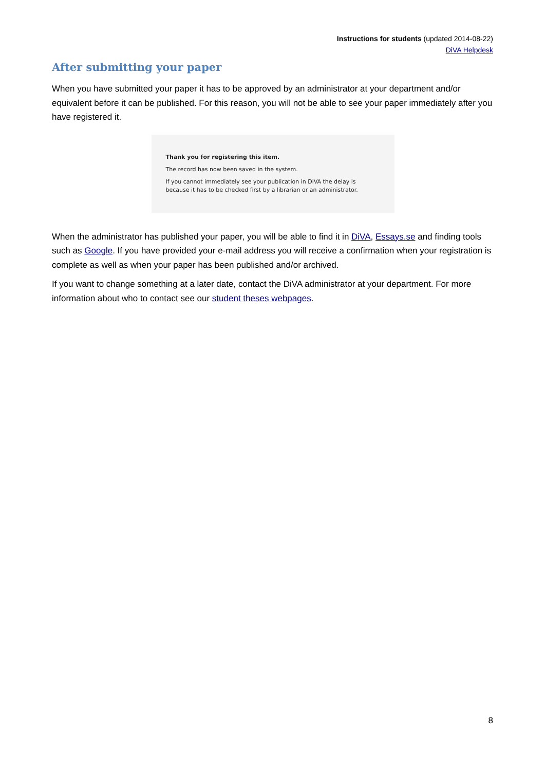Instructions for students (updated 2014-08-22)
DiVA Helpdesk
After submitting your paper
When you have submitted your paper it has to be approved by an administrator at your department and/or equivalent before it can be published. For this reason, you will not be able to see your paper immediately after you have registered it.
Thank you for registering this item.
The record has now been saved in the system.
If you cannot immediately see your publication in DiVA the delay is because it has to be checked first by a librarian or an administrator.
When the administrator has published your paper, you will be able to find it in DiVA, Essays.se and finding tools such as Google. If you have provided your e-mail address you will receive a confirmation when your registration is complete as well as when your paper has been published and/or archived.
If you want to change something at a later date, contact the DiVA administrator at your department. For more information about who to contact see our student theses webpages.
8